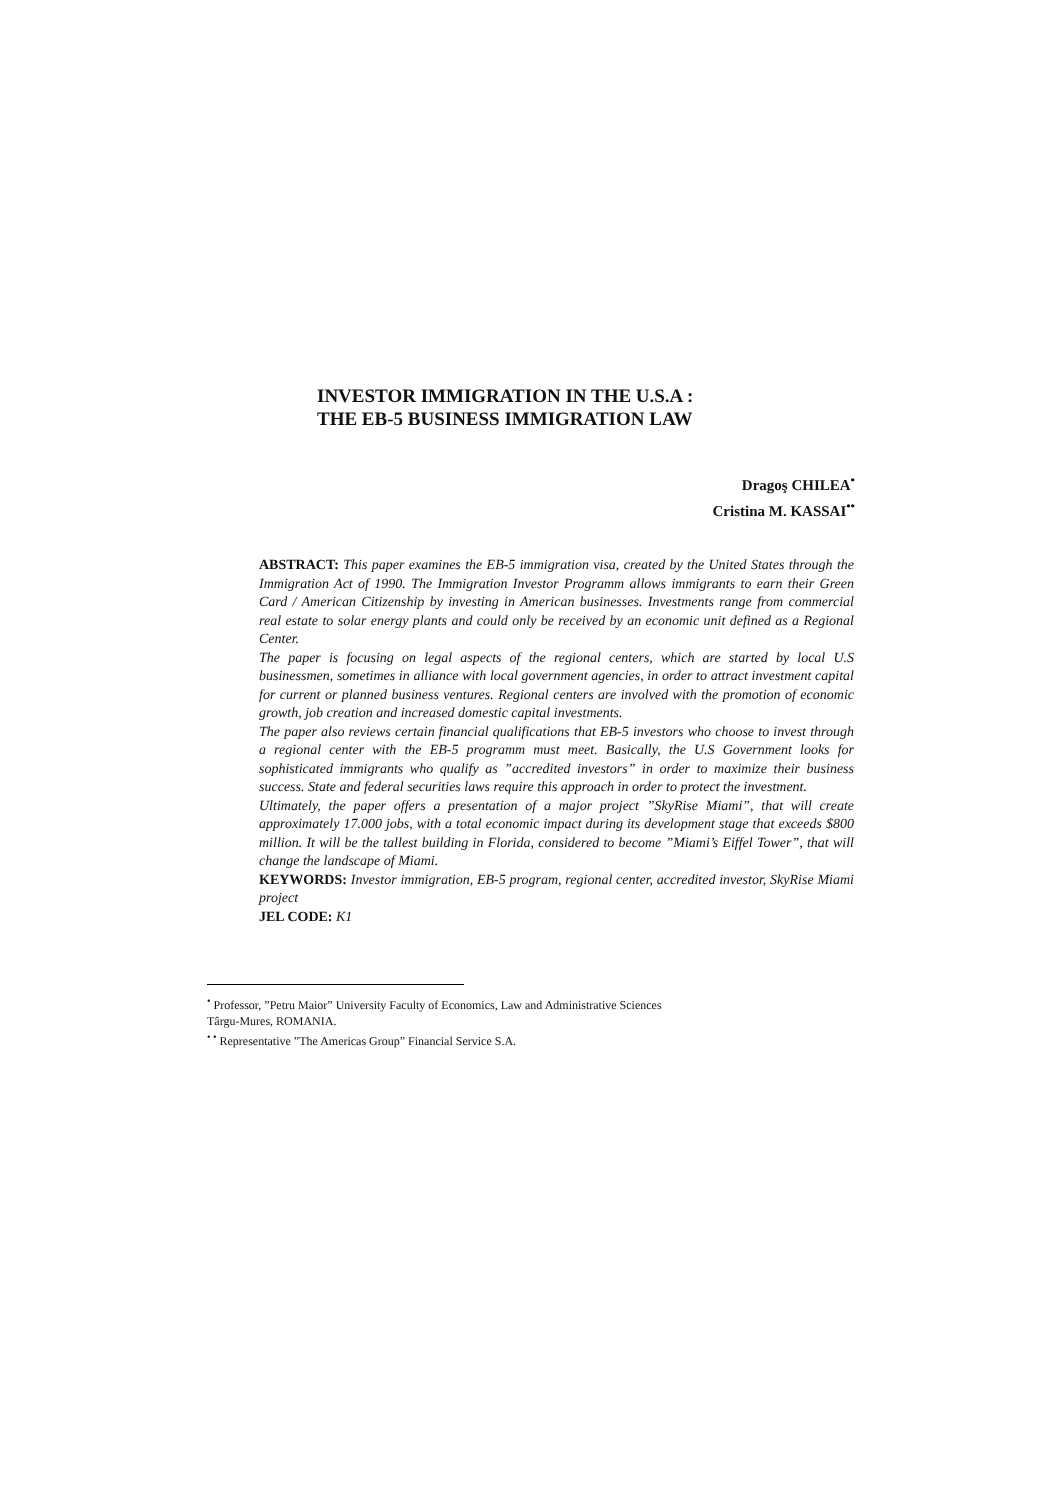INVESTOR IMMIGRATION IN THE U.S.A :
THE EB-5 BUSINESS IMMIGRATION LAW
Dragoş CHILEA<sup>•</sup>
Cristina M. KASSAI<sup>••</sup>
ABSTRACT: This paper examines the EB-5 immigration visa, created by the United States through the Immigration Act of 1990. The Immigration Investor Programm allows immigrants to earn their Green Card / American Citizenship by investing in American businesses. Investments range from commercial real estate to solar energy plants and could only be received by an economic unit defined as a Regional Center.
The paper is focusing on legal aspects of the regional centers, which are started by local U.S businessmen, sometimes in alliance with local government agencies, in order to attract investment capital for current or planned business ventures. Regional centers are involved with the promotion of economic growth, job creation and increased domestic capital investments.
The paper also reviews certain financial qualifications that EB-5 investors who choose to invest through a regional center with the EB-5 programm must meet. Basically, the U.S Government looks for sophisticated immigrants who qualify as ”accredited investors” in order to maximize their business success. State and federal securities laws require this approach in order to protect the investment.
Ultimately, the paper offers a presentation of a major project ”SkyRise Miami”, that will create approximately 17.000 jobs, with a total economic impact during its development stage that exceeds $800 million. It will be the tallest building in Florida, considered to become ”Miami’s Eiffel Tower”, that will change the landscape of Miami.
KEYWORDS: Investor immigration, EB-5 program, regional center, accredited investor, SkyRise Miami project
JEL CODE: K1
<sup>•</sup> Professor, ”Petru Maior” University Faculty of Economics, Law and Administrative Sciences
Târgu-Mures, ROMANIA.
<sup>• •</sup> Representative ”The Americas Group” Financial Service S.A.